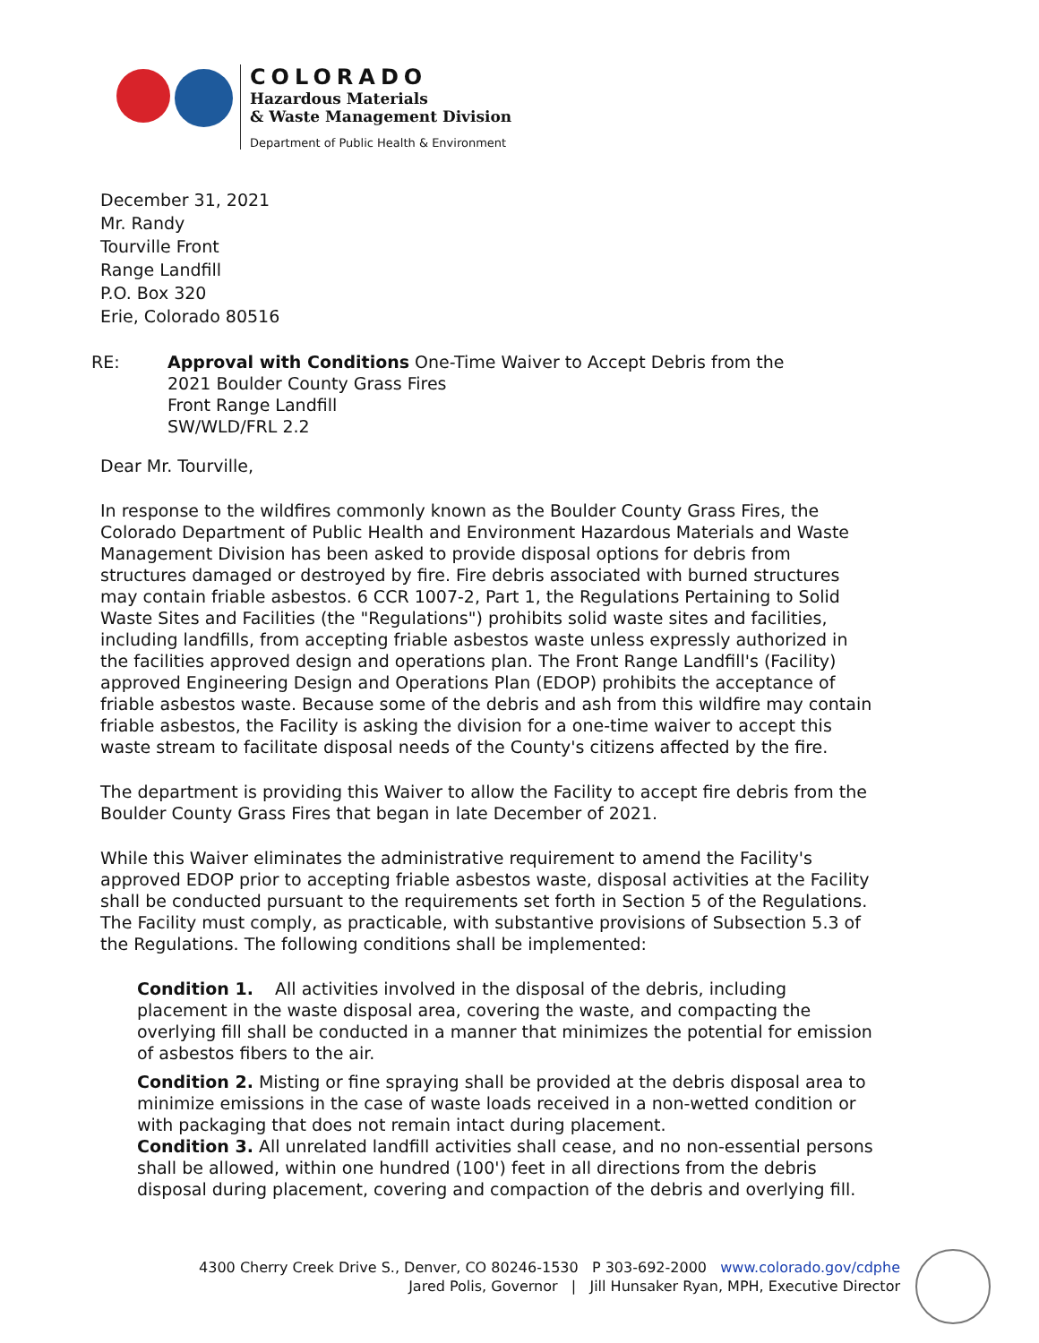COLORADO
Hazardous Materials
& Waste Management Division
Department of Public Health & Environment
December 31, 2021
Mr. Randy
Tourville Front
Range Landfill
P.O. Box 320
Erie, Colorado 80516
RE: Approval with Conditions One-Time Waiver to Accept Debris from the
2021 Boulder County Grass Fires
Front Range Landfill
SW/WLD/FRL 2.2
Dear Mr. Tourville,
In response to the wildfires commonly known as the Boulder County Grass Fires, the Colorado Department of Public Health and Environment Hazardous Materials and Waste Management Division has been asked to provide disposal options for debris from structures damaged or destroyed by fire. Fire debris associated with burned structures may contain friable asbestos. 6 CCR 1007-2, Part 1, the Regulations Pertaining to Solid Waste Sites and Facilities (the "Regulations") prohibits solid waste sites and facilities, including landfills, from accepting friable asbestos waste unless expressly authorized in the facilities approved design and operations plan. The Front Range Landfill's (Facility) approved Engineering Design and Operations Plan (EDOP) prohibits the acceptance of friable asbestos waste. Because some of the debris and ash from this wildfire may contain friable asbestos, the Facility is asking the division for a one-time waiver to accept this waste stream to facilitate disposal needs of the County's citizens affected by the fire.
The department is providing this Waiver to allow the Facility to accept fire debris from the Boulder County Grass Fires that began in late December of 2021.
While this Waiver eliminates the administrative requirement to amend the Facility's approved EDOP prior to accepting friable asbestos waste, disposal activities at the Facility shall be conducted pursuant to the requirements set forth in Section 5 of the Regulations. The Facility must comply, as practicable, with substantive provisions of Subsection 5.3 of the Regulations. The following conditions shall be implemented:
Condition 1. All activities involved in the disposal of the debris, including placement in the waste disposal area, covering the waste, and compacting the overlying fill shall be conducted in a manner that minimizes the potential for emission of asbestos fibers to the air.
Condition 2. Misting or fine spraying shall be provided at the debris disposal area to minimize emissions in the case of waste loads received in a non-wetted condition or with packaging that does not remain intact during placement.
Condition 3. All unrelated landfill activities shall cease, and no non-essential persons shall be allowed, within one hundred (100') feet in all directions from the debris disposal during placement, covering and compaction of the debris and overlying fill.
4300 Cherry Creek Drive S., Denver, CO 80246-1530 P 303-692-2000 www.colorado.gov/cdphe
Jared Polis, Governor | Jill Hunsaker Ryan, MPH, Executive Director